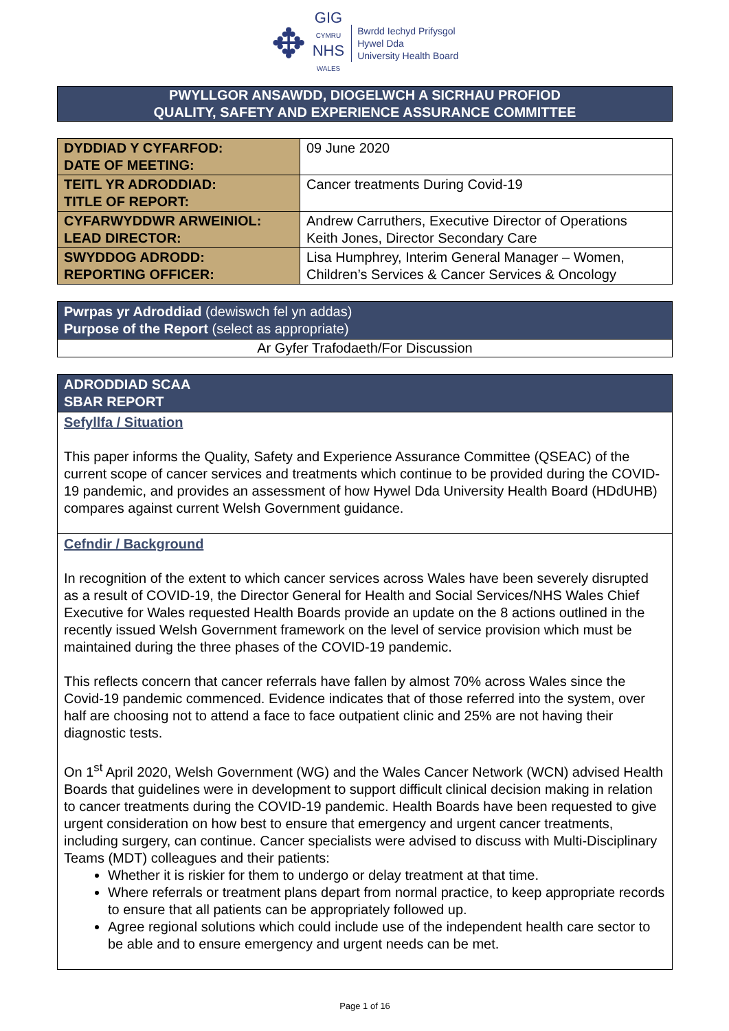✥
GIG
CYMRU
NHS
WALES
Bwrdd Iechyd Prifysgol
Hywel Dda
University Health Board
PWYLLGOR ANSAWDD, DIOGELWCH A SICRHAU PROFIOD
QUALITY, SAFETY AND EXPERIENCE ASSURANCE COMMITTEE
| DYDDIAD Y CYFARFOD: DATE OF MEETING: | 09 June 2020 |
| TEITL YR ADRODDIAD: TITLE OF REPORT: | Cancer treatments During Covid-19 |
| CYFARWYDDWR ARWEINIOL: LEAD DIRECTOR: | Andrew Carruthers, Executive Director of Operations Keith Jones, Director Secondary Care |
| SWYDDOG ADRODD: REPORTING OFFICER: | Lisa Humphrey, Interim General Manager – Women, Children’s Services & Cancer Services & Oncology |
Pwrpas yr Adroddiad (dewiswch fel yn addas)
Purpose of the Report (select as appropriate)
Ar Gyfer Trafodaeth/For Discussion
ADRODDIAD SCAA
SBAR REPORT
Sefyllfa / Situation
This paper informs the Quality, Safety and Experience Assurance Committee (QSEAC) of the current scope of cancer services and treatments which continue to be provided during the COVID-19 pandemic, and provides an assessment of how Hywel Dda University Health Board (HDdUHB) compares against current Welsh Government guidance.
Cefndir / Background
In recognition of the extent to which cancer services across Wales have been severely disrupted as a result of COVID-19, the Director General for Health and Social Services/NHS Wales Chief Executive for Wales requested Health Boards provide an update on the 8 actions outlined in the recently issued Welsh Government framework on the level of service provision which must be maintained during the three phases of the COVID-19 pandemic.
This reflects concern that cancer referrals have fallen by almost 70% across Wales since the Covid-19 pandemic commenced. Evidence indicates that of those referred into the system, over half are choosing not to attend a face to face outpatient clinic and 25% are not having their diagnostic tests.
On 1<sup>st</sup> April 2020, Welsh Government (WG) and the Wales Cancer Network (WCN) advised Health Boards that guidelines were in development to support difficult clinical decision making in relation to cancer treatments during the COVID-19 pandemic. Health Boards have been requested to give urgent consideration on how best to ensure that emergency and urgent cancer treatments, including surgery, can continue. Cancer specialists were advised to discuss with Multi-Disciplinary Teams (MDT) colleagues and their patients:
Whether it is riskier for them to undergo or delay treatment at that time.
Where referrals or treatment plans depart from normal practice, to keep appropriate records to ensure that all patients can be appropriately followed up.
Agree regional solutions which could include use of the independent health care sector to be able and to ensure emergency and urgent needs can be met.
Page 1 of 16